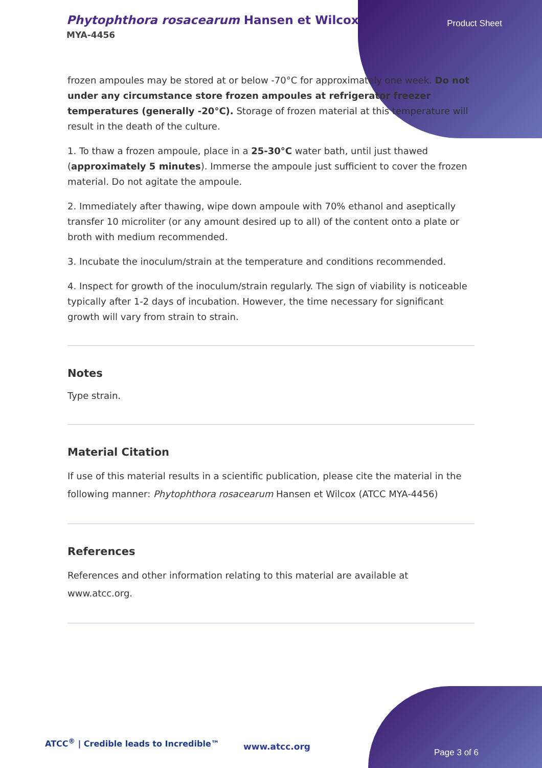Phytophthora rosacearum Hansen et Wilcox
MYA-4456
Product Sheet
frozen ampoules may be stored at or below -70°C for approximately one week. Do not under any circumstance store frozen ampoules at refrigerator freezer temperatures (generally -20°C). Storage of frozen material at this temperature will result in the death of the culture.
1. To thaw a frozen ampoule, place in a 25-30°C water bath, until just thawed (approximately 5 minutes). Immerse the ampoule just sufficient to cover the frozen material. Do not agitate the ampoule.
2. Immediately after thawing, wipe down ampoule with 70% ethanol and aseptically transfer 10 microliter (or any amount desired up to all) of the content onto a plate or broth with medium recommended.
3. Incubate the inoculum/strain at the temperature and conditions recommended.
4. Inspect for growth of the inoculum/strain regularly. The sign of viability is noticeable typically after 1-2 days of incubation. However, the time necessary for significant growth will vary from strain to strain.
Notes
Type strain.
Material Citation
If use of this material results in a scientific publication, please cite the material in the following manner: Phytophthora rosacearum Hansen et Wilcox (ATCC MYA-4456)
References
References and other information relating to this material are available at www.atcc.org.
ATCC<sup>®</sup> | Credible leads to Incredible™
www.atcc.org
Page 3 of 6